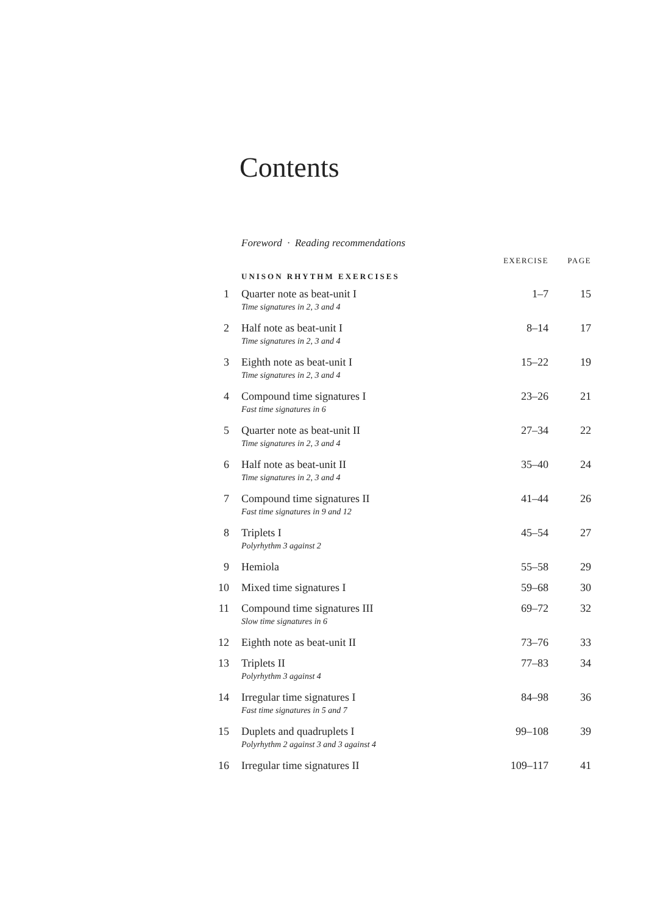Contents
Foreword · Reading recommendations
| | | EXERCISE | PAGE |
| --- | --- | --- | --- |
| UNISON RHYTHM EXERCISES | | | |
| 1 | Quarter note as beat-unit I Time signatures in 2, 3 and 4 | 1–7 | 15 |
| 2 | Half note as beat-unit I Time signatures in 2, 3 and 4 | 8–14 | 17 |
| 3 | Eighth note as beat-unit I Time signatures in 2, 3 and 4 | 15–22 | 19 |
| 4 | Compound time signatures I Fast time signatures in 6 | 23–26 | 21 |
| 5 | Quarter note as beat-unit II Time signatures in 2, 3 and 4 | 27–34 | 22 |
| 6 | Half note as beat-unit II Time signatures in 2, 3 and 4 | 35–40 | 24 |
| 7 | Compound time signatures II Fast time signatures in 9 and 12 | 41–44 | 26 |
| 8 | Triplets I Polyrhythm 3 against 2 | 45–54 | 27 |
| 9 | Hemiola | 55–58 | 29 |
| 10 | Mixed time signatures I | 59–68 | 30 |
| 11 | Compound time signatures III Slow time signatures in 6 | 69–72 | 32 |
| 12 | Eighth note as beat-unit II | 73–76 | 33 |
| 13 | Triplets II Polyrhythm 3 against 4 | 77–83 | 34 |
| 14 | Irregular time signatures I Fast time signatures in 5 and 7 | 84–98 | 36 |
| 15 | Duplets and quadruplets I Polyrhythm 2 against 3 and 3 against 4 | 99–108 | 39 |
| 16 | Irregular time signatures II | 109–117 | 41 |